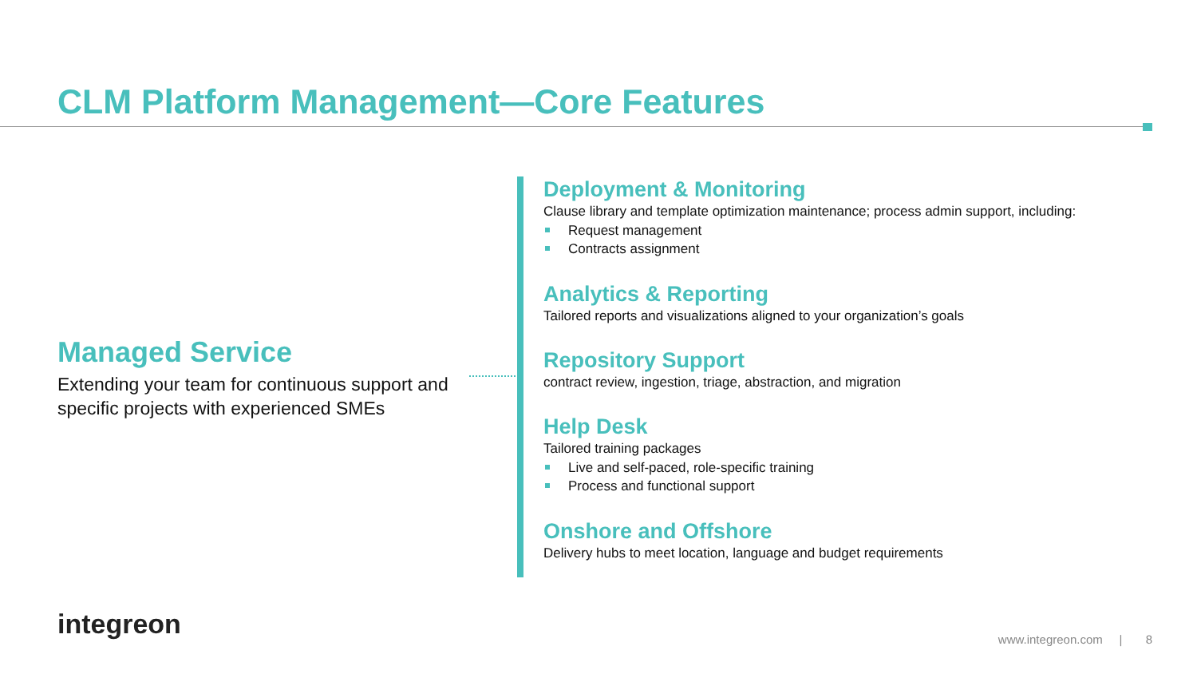CLM Platform Management—Core Features
Managed Service
Extending your team for continuous support and specific projects with experienced SMEs
Deployment & Monitoring
Clause library and template optimization maintenance; process admin support, including:
Request management
Contracts assignment
Analytics & Reporting
Tailored reports and visualizations aligned to your organization’s goals
Repository Support
contract review, ingestion, triage, abstraction, and migration
Help Desk
Tailored training packages
Live and self-paced, role-specific training
Process and functional support
Onshore and Offshore
Delivery hubs to meet location, language and budget requirements
integreon
www.integreon.com | 8